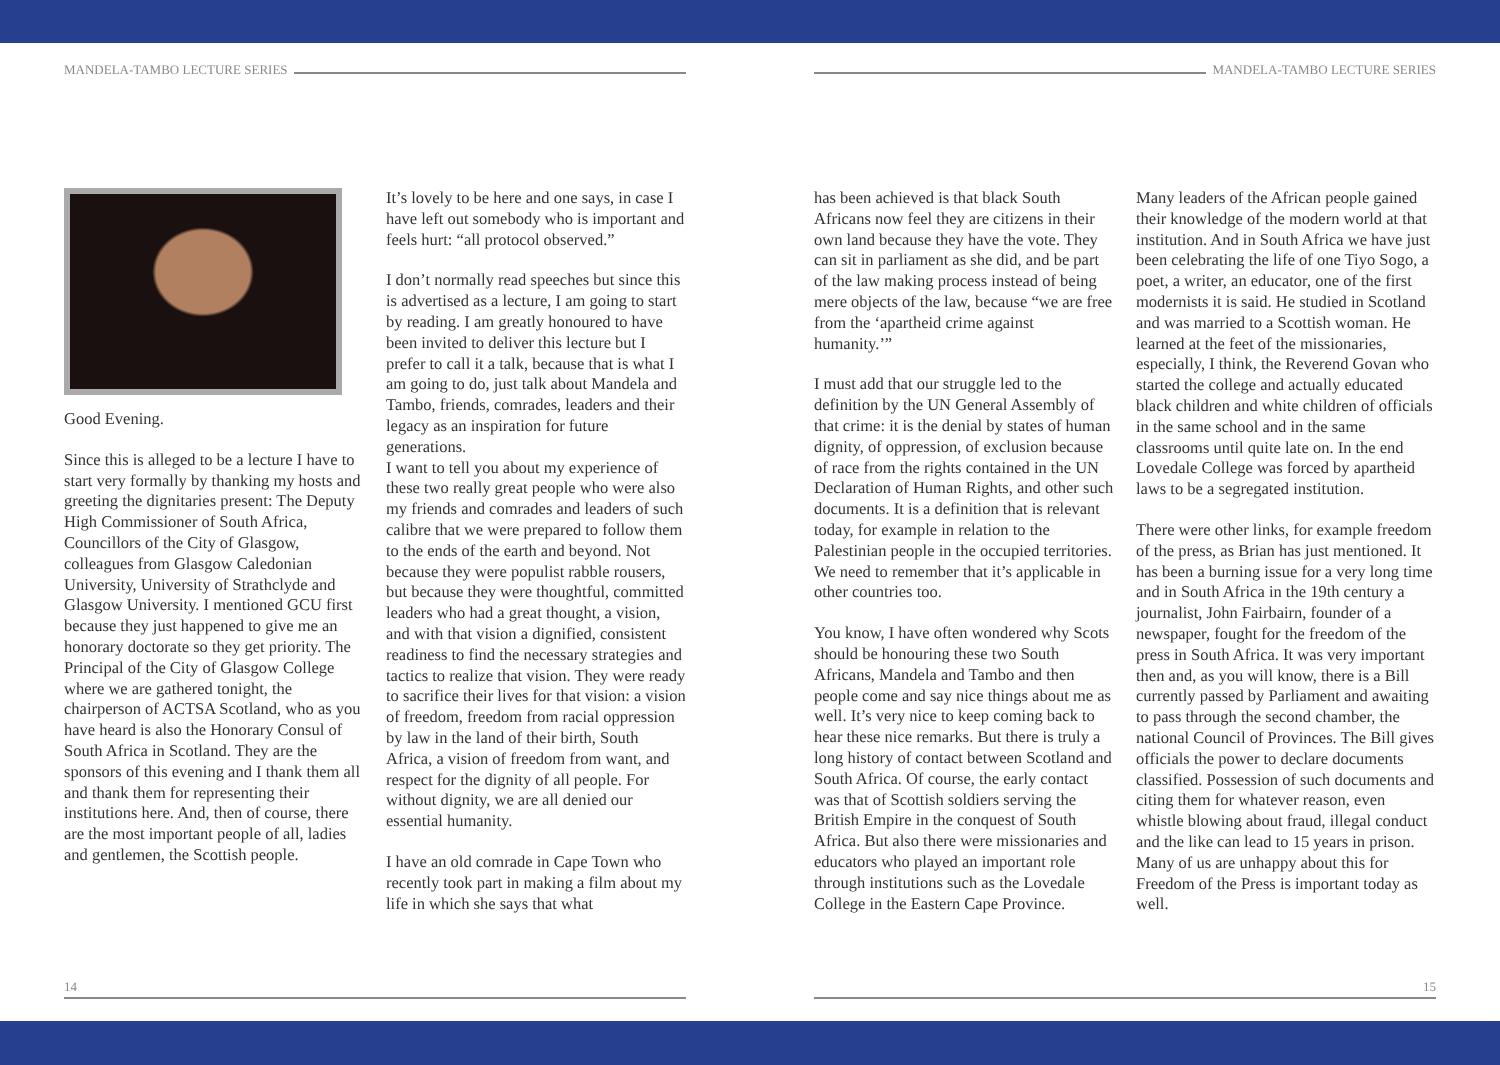MANDELA-TAMBO LECTURE SERIES
Good Evening.
Since this is alleged to be a lecture I have to start very formally by thanking my hosts and greeting the dignitaries present: The Deputy High Commissioner of South Africa, Councillors of the City of Glasgow, colleagues from Glasgow Caledonian University, University of Strathclyde and Glasgow University. I mentioned GCU first because they just happened to give me an honorary doctorate so they get priority. The Principal of the City of Glasgow College where we are gathered tonight, the chairperson of ACTSA Scotland, who as you have heard is also the Honorary Consul of South Africa in Scotland. They are the sponsors of this evening and I thank them all and thank them for representing their institutions here. And, then of course, there are the most important people of all, ladies and gentlemen, the Scottish people.
It’s lovely to be here and one says, in case I have left out somebody who is important and feels hurt: “all protocol observed.”
I don’t normally read speeches but since this is advertised as a lecture, I am going to start by reading. I am greatly honoured to have been invited to deliver this lecture but I prefer to call it a talk, because that is what I am going to do, just talk about Mandela and Tambo, friends, comrades, leaders and their legacy as an inspiration for future generations.
I want to tell you about my experience of these two really great people who were also my friends and comrades and leaders of such calibre that we were prepared to follow them to the ends of the earth and beyond. Not because they were populist rabble rousers, but because they were thoughtful, committed leaders who had a great thought, a vision, and with that vision a dignified, consistent readiness to find the necessary strategies and tactics to realize that vision. They were ready to sacrifice their lives for that vision: a vision of freedom, freedom from racial oppression by law in the land of their birth, South Africa, a vision of freedom from want, and respect for the dignity of all people. For without dignity, we are all denied our essential humanity.
I have an old comrade in Cape Town who recently took part in making a film about my life in which she says that what
14
MANDELA-TAMBO LECTURE SERIES
has been achieved is that black South Africans now feel they are citizens in their own land because they have the vote. They can sit in parliament as she did, and be part of the law making process instead of being mere objects of the law, because “we are free from the ‘apartheid crime against humanity.’”
I must add that our struggle led to the definition by the UN General Assembly of that crime: it is the denial by states of human dignity, of oppression, of exclusion because of race from the rights contained in the UN Declaration of Human Rights, and other such documents. It is a definition that is relevant today, for example in relation to the Palestinian people in the occupied territories. We need to remember that it’s applicable in other countries too.
You know, I have often wondered why Scots should be honouring these two South Africans, Mandela and Tambo and then people come and say nice things about me as well. It’s very nice to keep coming back to hear these nice remarks. But there is truly a long history of contact between Scotland and South Africa. Of course, the early contact was that of Scottish soldiers serving the British Empire in the conquest of South Africa. But also there were missionaries and educators who played an important role through institutions such as the Lovedale College in the Eastern Cape Province.
Many leaders of the African people gained their knowledge of the modern world at that institution. And in South Africa we have just been celebrating the life of one Tiyo Sogo, a poet, a writer, an educator, one of the first modernists it is said. He studied in Scotland and was married to a Scottish woman. He learned at the feet of the missionaries, especially, I think, the Reverend Govan who started the college and actually educated black children and white children of officials in the same school and in the same classrooms until quite late on. In the end Lovedale College was forced by apartheid laws to be a segregated institution.
There were other links, for example freedom of the press, as Brian has just mentioned. It has been a burning issue for a very long time and in South Africa in the 19th century a journalist, John Fairbairn, founder of a newspaper, fought for the freedom of the press in South Africa. It was very important then and, as you will know, there is a Bill currently passed by Parliament and awaiting to pass through the second chamber, the national Council of Provinces. The Bill gives officials the power to declare documents classified. Possession of such documents and citing them for whatever reason, even whistle blowing about fraud, illegal conduct and the like can lead to 15 years in prison. Many of us are unhappy about this for Freedom of the Press is important today as well.
15